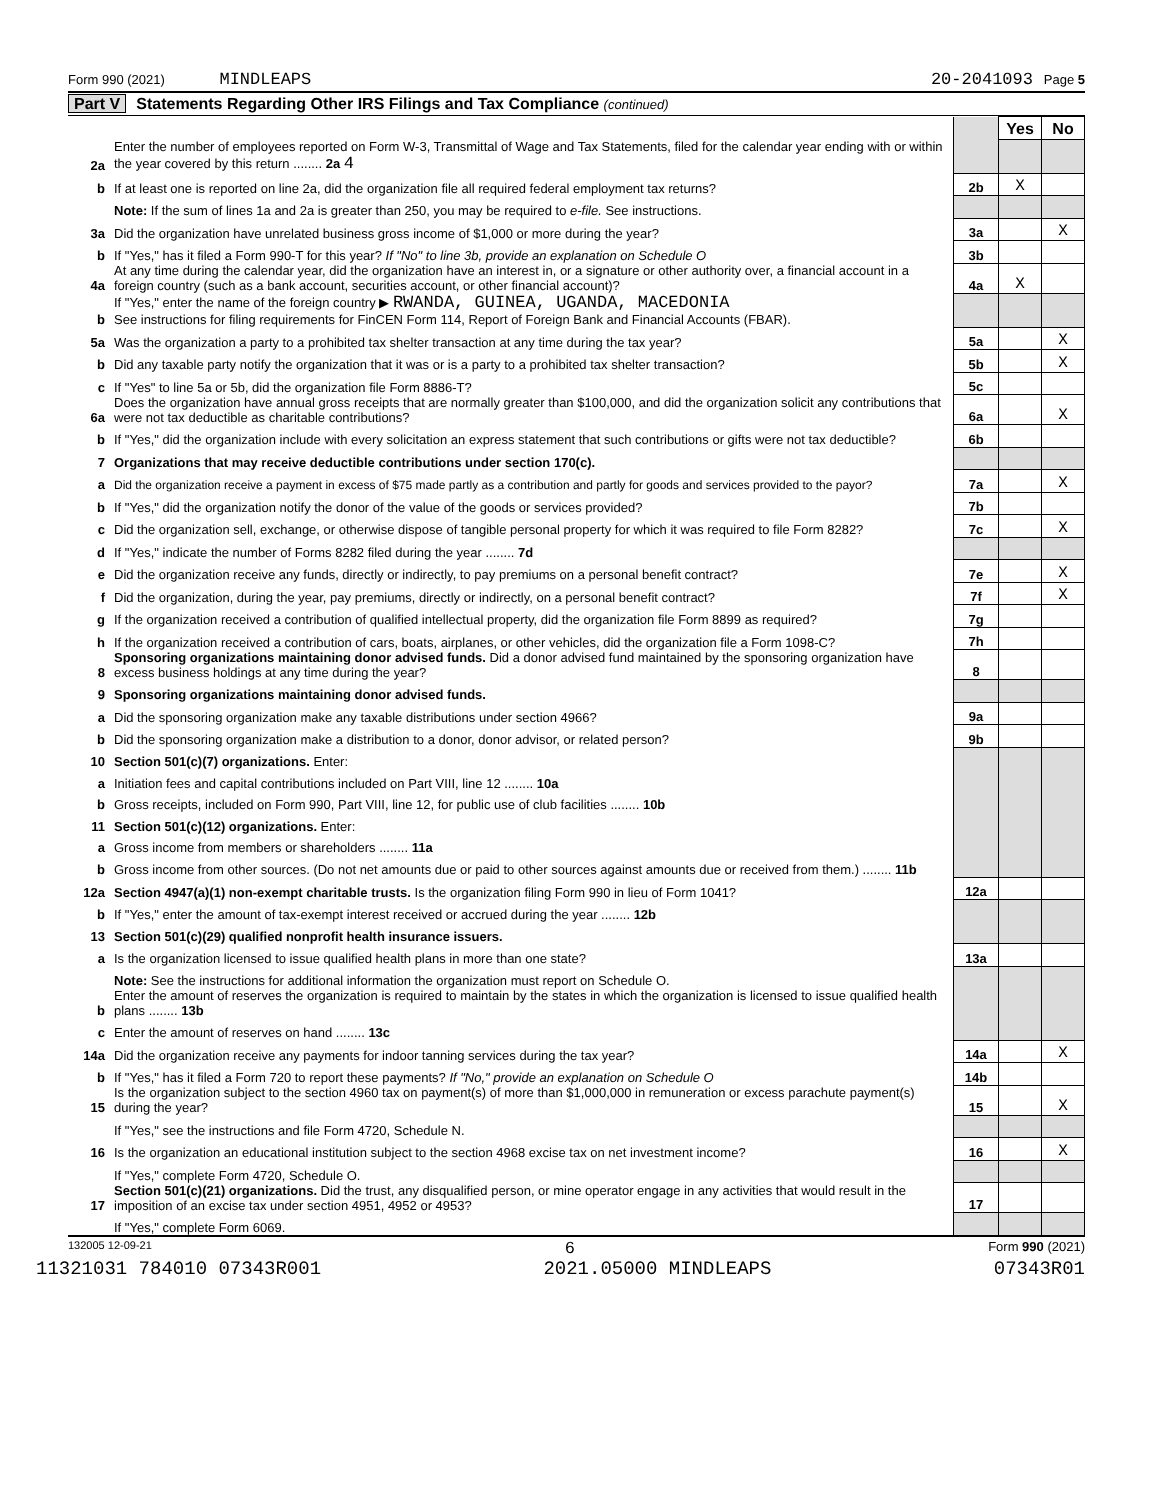Form 990 (2021) MINDLEAPS 20-2041093 Page 5
Part V Statements Regarding Other IRS Filings and Tax Compliance (continued)
| | | | Yes | No |
| 2a | Enter the number of employees reported on Form W-3, Transmittal of Wage and Tax Statements, filed for the calendar year ending with or within the year covered by this return ........ 2a 4 | | | |
| b | If at least one is reported on line 2a, did the organization file all required federal employment tax returns? | 2b | X | |
| | Note: If the sum of lines 1a and 2a is greater than 250, you may be required to e-file. See instructions. | | | |
| 3a | Did the organization have unrelated business gross income of $1,000 or more during the year? | 3a | | X |
| b | If "Yes," has it filed a Form 990-T for this year? If "No" to line 3b, provide an explanation on Schedule O | 3b | | |
| 4a | At any time during the calendar year, did the organization have an interest in, or a signature or other authority over, a financial account in a foreign country (such as a bank account, securities account, or other financial account)? | 4a | X | |
| b | If "Yes," enter the name of the foreign country ▶ RWANDA, GUINEA, UGANDA, MACEDONIA See instructions for filing requirements for FinCEN Form 114, Report of Foreign Bank and Financial Accounts (FBAR). | | | |
| 5a | Was the organization a party to a prohibited tax shelter transaction at any time during the tax year? | 5a | | X |
| b | Did any taxable party notify the organization that it was or is a party to a prohibited tax shelter transaction? | 5b | | X |
| c | If "Yes" to line 5a or 5b, did the organization file Form 8886-T? | 5c | | |
| 6a | Does the organization have annual gross receipts that are normally greater than $100,000, and did the organization solicit any contributions that were not tax deductible as charitable contributions? | 6a | | X |
| b | If "Yes," did the organization include with every solicitation an express statement that such contributions or gifts were not tax deductible? | 6b | | |
| 7 | Organizations that may receive deductible contributions under section 170(c). | | | |
| a | Did the organization receive a payment in excess of $75 made partly as a contribution and partly for goods and services provided to the payor? | 7a | | X |
| b | If "Yes," did the organization notify the donor of the value of the goods or services provided? | 7b | | |
| c | Did the organization sell, exchange, or otherwise dispose of tangible personal property for which it was required to file Form 8282? | 7c | | X |
| d | If "Yes," indicate the number of Forms 8282 filed during the year ........ 7d | | | |
| e | Did the organization receive any funds, directly or indirectly, to pay premiums on a personal benefit contract? | 7e | | X |
| f | Did the organization, during the year, pay premiums, directly or indirectly, on a personal benefit contract? | 7f | | X |
| g | If the organization received a contribution of qualified intellectual property, did the organization file Form 8899 as required? | 7g | | |
| h | If the organization received a contribution of cars, boats, airplanes, or other vehicles, did the organization file a Form 1098-C? | 7h | | |
| 8 | Sponsoring organizations maintaining donor advised funds. Did a donor advised fund maintained by the sponsoring organization have excess business holdings at any time during the year? | 8 | | |
| 9 | Sponsoring organizations maintaining donor advised funds. | | | |
| a | Did the sponsoring organization make any taxable distributions under section 4966? | 9a | | |
| b | Did the sponsoring organization make a distribution to a donor, donor advisor, or related person? | 9b | | |
| 10 | Section 501(c)(7) organizations. Enter: | | | |
| a | Initiation fees and capital contributions included on Part VIII, line 12 ........ 10a | | | |
| b | Gross receipts, included on Form 990, Part VIII, line 12, for public use of club facilities ........ 10b | | | |
| 11 | Section 501(c)(12) organizations. Enter: | | | |
| a | Gross income from members or shareholders ........ 11a | | | |
| b | Gross income from other sources. (Do not net amounts due or paid to other sources against amounts due or received from them.) ........ 11b | | | |
| 12a | Section 4947(a)(1) non-exempt charitable trusts. Is the organization filing Form 990 in lieu of Form 1041? | 12a | | |
| b | If "Yes," enter the amount of tax-exempt interest received or accrued during the year ........ 12b | | | |
| 13 | Section 501(c)(29) qualified nonprofit health insurance issuers. | | | |
| a | Is the organization licensed to issue qualified health plans in more than one state? | 13a | | |
| | Note: See the instructions for additional information the organization must report on Schedule O. | | | |
| b | Enter the amount of reserves the organization is required to maintain by the states in which the organization is licensed to issue qualified health plans ........ 13b | | | |
| c | Enter the amount of reserves on hand ........ 13c | | | |
| 14a | Did the organization receive any payments for indoor tanning services during the tax year? | 14a | | X |
| b | If "Yes," has it filed a Form 720 to report these payments? If "No," provide an explanation on Schedule O | 14b | | |
| 15 | Is the organization subject to the section 4960 tax on payment(s) of more than $1,000,000 in remuneration or excess parachute payment(s) during the year? | 15 | | X |
| | If "Yes," see the instructions and file Form 4720, Schedule N. | | | |
| 16 | Is the organization an educational institution subject to the section 4968 excise tax on net investment income? | 16 | | X |
| | If "Yes," complete Form 4720, Schedule O. | | | |
| 17 | Section 501(c)(21) organizations. Did the trust, any disqualified person, or mine operator engage in any activities that would result in the imposition of an excise tax under section 4951, 4952 or 4953? | 17 | | |
| | If "Yes," complete Form 6069. | | | |
132005 12-09-21 6 Form 990 (2021)
11321031 784010 07343R001 2021.05000 MINDLEAPS 07343R01